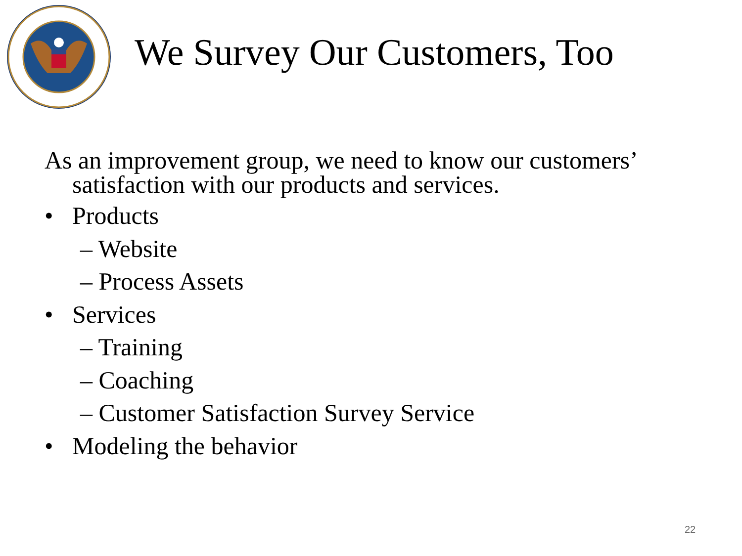We Survey Our Customers, Too
As an improvement group, we need to know our customers’ satisfaction with our products and services.
• Products
– Website
– Process Assets
• Services
– Training
– Coaching
– Customer Satisfaction Survey Service
• Modeling the behavior
22